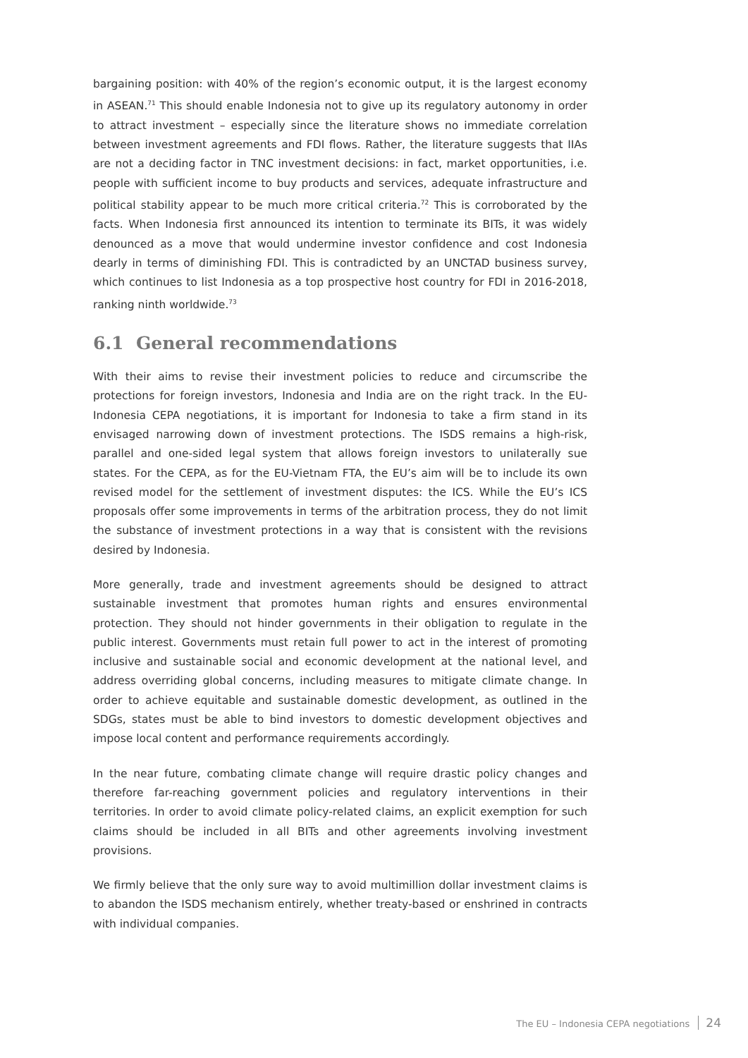bargaining position: with 40% of the region’s economic output, it is the largest economy in ASEAN.<sup>71</sup> This should enable Indonesia not to give up its regulatory autonomy in order to attract investment – especially since the literature shows no immediate correlation between investment agreements and FDI flows. Rather, the literature suggests that IIAs are not a deciding factor in TNC investment decisions: in fact, market opportunities, i.e. people with sufficient income to buy products and services, adequate infrastructure and political stability appear to be much more critical criteria.<sup>72</sup> This is corroborated by the facts. When Indonesia first announced its intention to terminate its BITs, it was widely denounced as a move that would undermine investor confidence and cost Indonesia dearly in terms of diminishing FDI. This is contradicted by an UNCTAD business survey, which continues to list Indonesia as a top prospective host country for FDI in 2016-2018, ranking ninth worldwide.<sup>73</sup>
6.1 General recommendations
With their aims to revise their investment policies to reduce and circumscribe the protections for foreign investors, Indonesia and India are on the right track. In the EU-Indonesia CEPA negotiations, it is important for Indonesia to take a firm stand in its envisaged narrowing down of investment protections. The ISDS remains a high-risk, parallel and one-sided legal system that allows foreign investors to unilaterally sue states. For the CEPA, as for the EU-Vietnam FTA, the EU’s aim will be to include its own revised model for the settlement of investment disputes: the ICS. While the EU’s ICS proposals offer some improvements in terms of the arbitration process, they do not limit the substance of investment protections in a way that is consistent with the revisions desired by Indonesia.
More generally, trade and investment agreements should be designed to attract sustainable investment that promotes human rights and ensures environmental protection. They should not hinder governments in their obligation to regulate in the public interest. Governments must retain full power to act in the interest of promoting inclusive and sustainable social and economic development at the national level, and address overriding global concerns, including measures to mitigate climate change. In order to achieve equitable and sustainable domestic development, as outlined in the SDGs, states must be able to bind investors to domestic development objectives and impose local content and performance requirements accordingly.
In the near future, combating climate change will require drastic policy changes and therefore far-reaching government policies and regulatory interventions in their territories. In order to avoid climate policy-related claims, an explicit exemption for such claims should be included in all BITs and other agreements involving investment provisions.
We firmly believe that the only sure way to avoid multimillion dollar investment claims is to abandon the ISDS mechanism entirely, whether treaty-based or enshrined in contracts with individual companies.
The EU – Indonesia CEPA negotiations 24